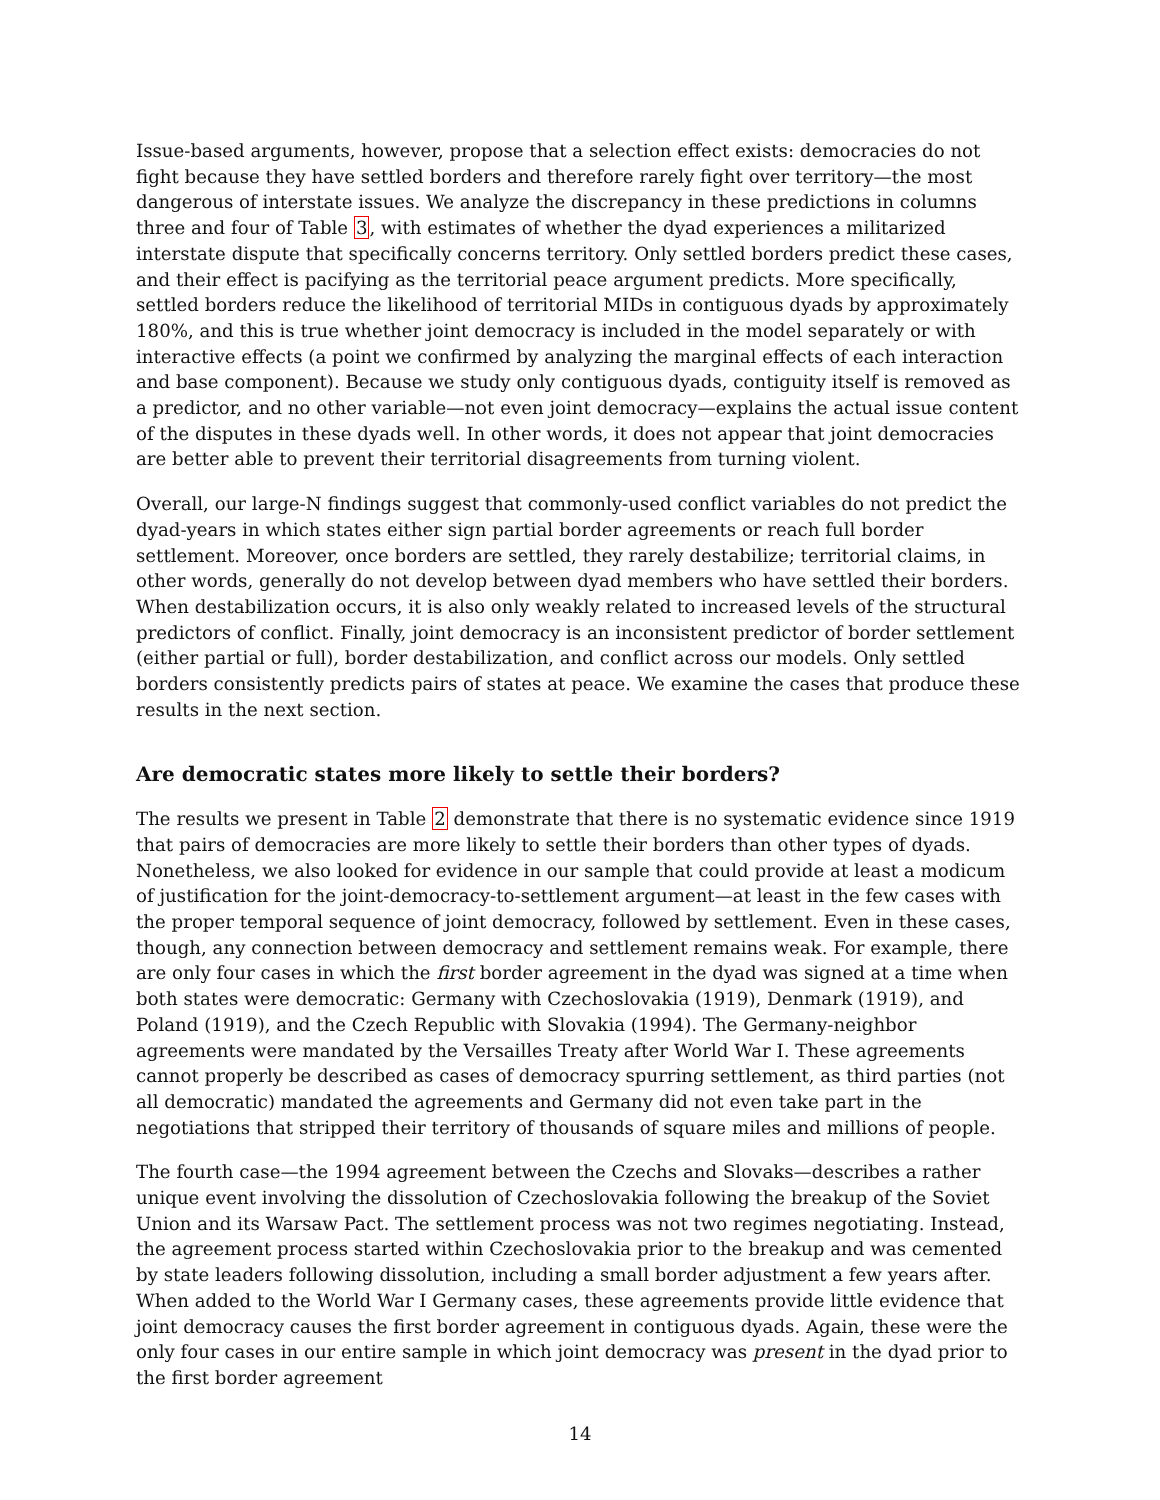Issue-based arguments, however, propose that a selection effect exists: democracies do not fight because they have settled borders and therefore rarely fight over territory—the most dangerous of interstate issues. We analyze the discrepancy in these predictions in columns three and four of Table 3, with estimates of whether the dyad experiences a militarized interstate dispute that specifically concerns territory. Only settled borders predict these cases, and their effect is pacifying as the territorial peace argument predicts. More specifically, settled borders reduce the likelihood of territorial MIDs in contiguous dyads by approximately 180%, and this is true whether joint democracy is included in the model separately or with interactive effects (a point we confirmed by analyzing the marginal effects of each interaction and base component). Because we study only contiguous dyads, contiguity itself is removed as a predictor, and no other variable—not even joint democracy—explains the actual issue content of the disputes in these dyads well. In other words, it does not appear that joint democracies are better able to prevent their territorial disagreements from turning violent.
Overall, our large-N findings suggest that commonly-used conflict variables do not predict the dyad-years in which states either sign partial border agreements or reach full border settlement. Moreover, once borders are settled, they rarely destabilize; territorial claims, in other words, generally do not develop between dyad members who have settled their borders. When destabilization occurs, it is also only weakly related to increased levels of the structural predictors of conflict. Finally, joint democracy is an inconsistent predictor of border settlement (either partial or full), border destabilization, and conflict across our models. Only settled borders consistently predicts pairs of states at peace. We examine the cases that produce these results in the next section.
Are democratic states more likely to settle their borders?
The results we present in Table 2 demonstrate that there is no systematic evidence since 1919 that pairs of democracies are more likely to settle their borders than other types of dyads. Nonetheless, we also looked for evidence in our sample that could provide at least a modicum of justification for the joint-democracy-to-settlement argument—at least in the few cases with the proper temporal sequence of joint democracy, followed by settlement. Even in these cases, though, any connection between democracy and settlement remains weak. For example, there are only four cases in which the first border agreement in the dyad was signed at a time when both states were democratic: Germany with Czechoslovakia (1919), Denmark (1919), and Poland (1919), and the Czech Republic with Slovakia (1994). The Germany-neighbor agreements were mandated by the Versailles Treaty after World War I. These agreements cannot properly be described as cases of democracy spurring settlement, as third parties (not all democratic) mandated the agreements and Germany did not even take part in the negotiations that stripped their territory of thousands of square miles and millions of people.
The fourth case—the 1994 agreement between the Czechs and Slovaks—describes a rather unique event involving the dissolution of Czechoslovakia following the breakup of the Soviet Union and its Warsaw Pact. The settlement process was not two regimes negotiating. Instead, the agreement process started within Czechoslovakia prior to the breakup and was cemented by state leaders following dissolution, including a small border adjustment a few years after. When added to the World War I Germany cases, these agreements provide little evidence that joint democracy causes the first border agreement in contiguous dyads. Again, these were the only four cases in our entire sample in which joint democracy was present in the dyad prior to the first border agreement
14